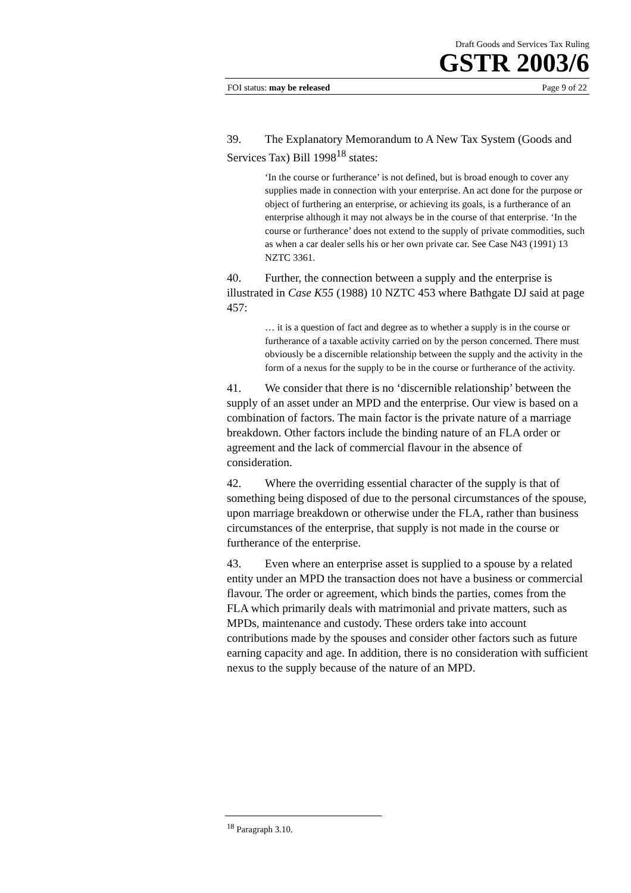Draft Goods and Services Tax Ruling
GSTR 2003/6
FOI status: may be released Page 9 of 22
39. The Explanatory Memorandum to A New Tax System (Goods and Services Tax) Bill 1998<sup>18</sup> states:
‘In the course or furtherance’ is not defined, but is broad enough to cover any supplies made in connection with your enterprise. An act done for the purpose or object of furthering an enterprise, or achieving its goals, is a furtherance of an enterprise although it may not always be in the course of that enterprise. ‘In the course or furtherance’ does not extend to the supply of private commodities, such as when a car dealer sells his or her own private car. See Case N43 (1991) 13 NZTC 3361.
40. Further, the connection between a supply and the enterprise is illustrated in Case K55 (1988) 10 NZTC 453 where Bathgate DJ said at page 457:
… it is a question of fact and degree as to whether a supply is in the course or furtherance of a taxable activity carried on by the person concerned. There must obviously be a discernible relationship between the supply and the activity in the form of a nexus for the supply to be in the course or furtherance of the activity.
41. We consider that there is no ‘discernible relationship’ between the supply of an asset under an MPD and the enterprise. Our view is based on a combination of factors. The main factor is the private nature of a marriage breakdown. Other factors include the binding nature of an FLA order or agreement and the lack of commercial flavour in the absence of consideration.
42. Where the overriding essential character of the supply is that of something being disposed of due to the personal circumstances of the spouse, upon marriage breakdown or otherwise under the FLA, rather than business circumstances of the enterprise, that supply is not made in the course or furtherance of the enterprise.
43. Even where an enterprise asset is supplied to a spouse by a related entity under an MPD the transaction does not have a business or commercial flavour. The order or agreement, which binds the parties, comes from the FLA which primarily deals with matrimonial and private matters, such as MPDs, maintenance and custody. These orders take into account contributions made by the spouses and consider other factors such as future earning capacity and age. In addition, there is no consideration with sufficient nexus to the supply because of the nature of an MPD.
<sup>18</sup> Paragraph 3.10.